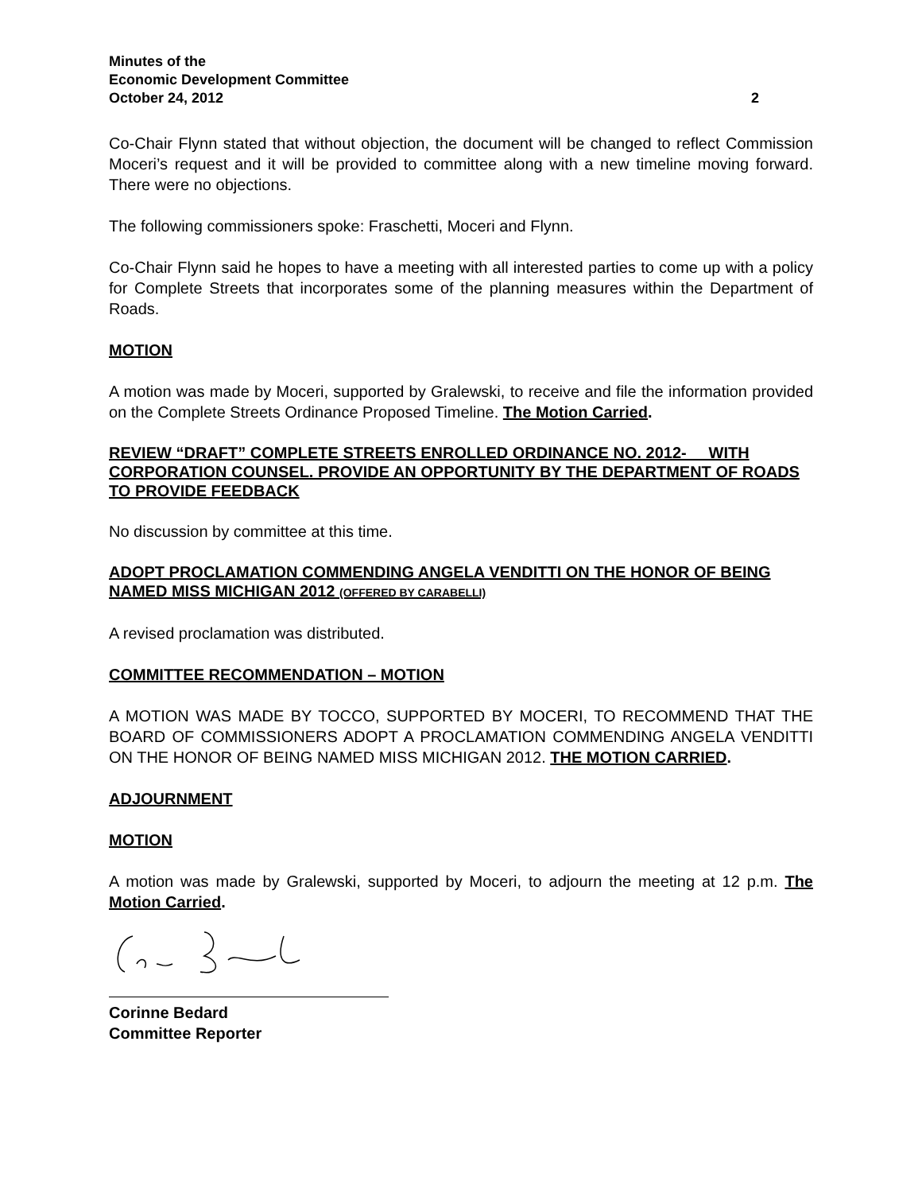Minutes of the
Economic Development Committee
October 24, 2012 2
Co-Chair Flynn stated that without objection, the document will be changed to reflect Commission Moceri’s request and it will be provided to committee along with a new timeline moving forward. There were no objections.
The following commissioners spoke: Fraschetti, Moceri and Flynn.
Co-Chair Flynn said he hopes to have a meeting with all interested parties to come up with a policy for Complete Streets that incorporates some of the planning measures within the Department of Roads.
MOTION
A motion was made by Moceri, supported by Gralewski, to receive and file the information provided on the Complete Streets Ordinance Proposed Timeline. The Motion Carried.
REVIEW “DRAFT” COMPLETE STREETS ENROLLED ORDINANCE NO. 2012-__ WITH CORPORATION COUNSEL. PROVIDE AN OPPORTUNITY BY THE DEPARTMENT OF ROADS TO PROVIDE FEEDBACK
No discussion by committee at this time.
ADOPT PROCLAMATION COMMENDING ANGELA VENDITTI ON THE HONOR OF BEING NAMED MISS MICHIGAN 2012 (OFFERED BY CARABELLI)
A revised proclamation was distributed.
COMMITTEE RECOMMENDATION – MOTION
A MOTION WAS MADE BY TOCCO, SUPPORTED BY MOCERI, TO RECOMMEND THAT THE BOARD OF COMMISSIONERS ADOPT A PROCLAMATION COMMENDING ANGELA VENDITTI ON THE HONOR OF BEING NAMED MISS MICHIGAN 2012. THE MOTION CARRIED.
ADJOURNMENT
MOTION
A motion was made by Gralewski, supported by Moceri, to adjourn the meeting at 12 p.m. The Motion Carried.
Corinne Bedard
Committee Reporter